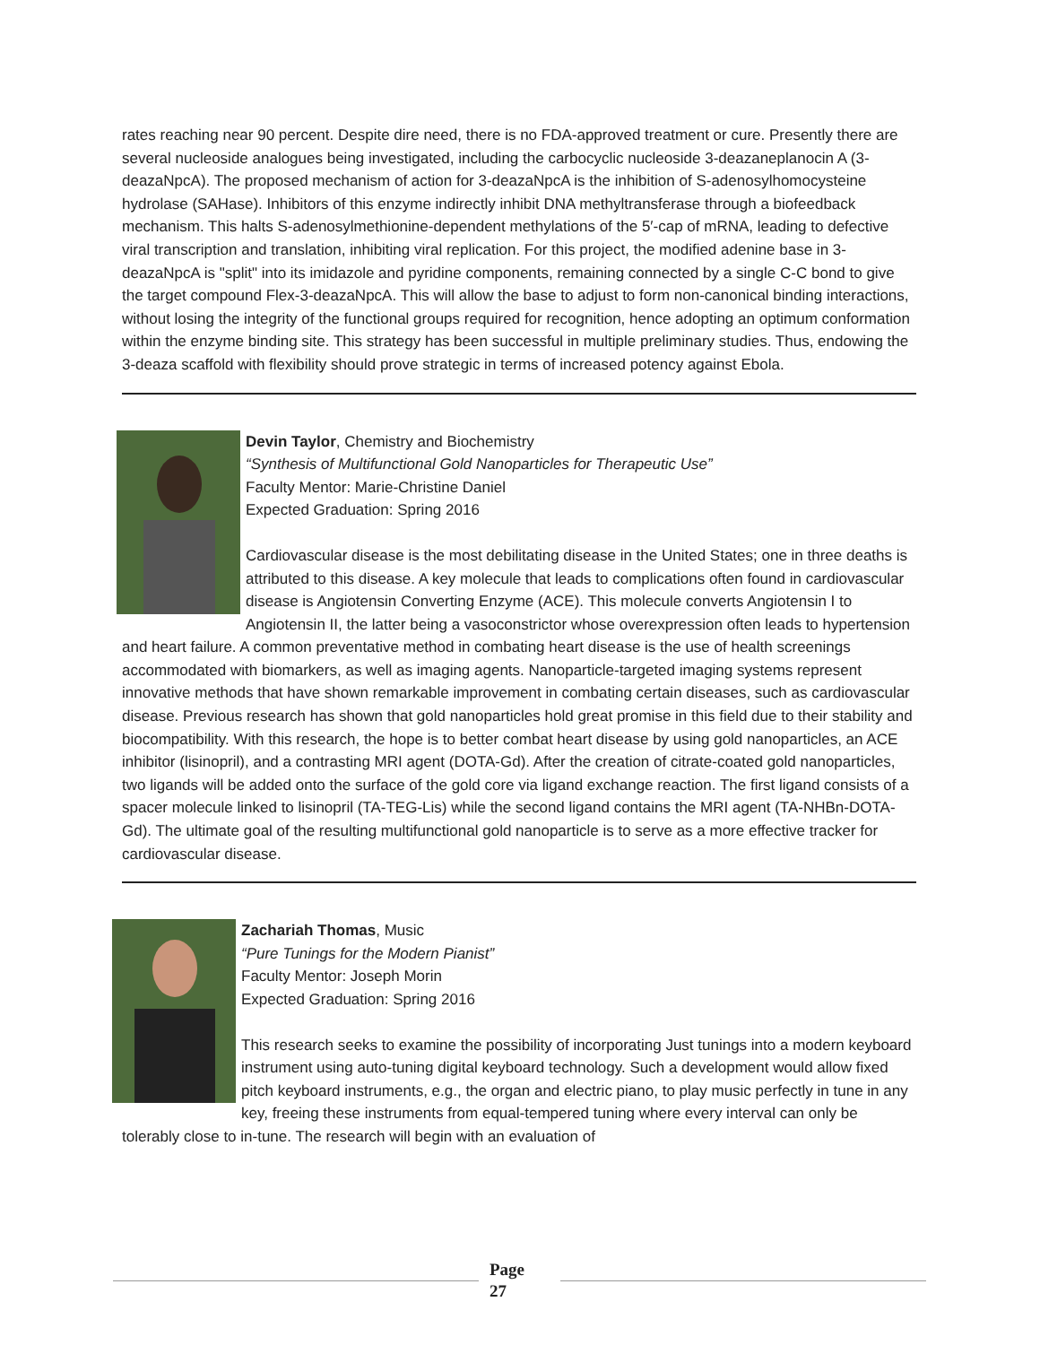rates reaching near 90 percent. Despite dire need, there is no FDA-approved treatment or cure. Presently there are several nucleoside analogues being investigated, including the carbocyclic nucleoside 3-deazaneplanocin A (3-deazaNpcA). The proposed mechanism of action for 3-deazaNpcA is the inhibition of S-adenosylhomocysteine hydrolase (SAHase). Inhibitors of this enzyme indirectly inhibit DNA methyltransferase through a biofeedback mechanism. This halts S-adenosylmethionine-dependent methylations of the 5′-cap of mRNA, leading to defective viral transcription and translation, inhibiting viral replication. For this project, the modified adenine base in 3-deazaNpcA is "split" into its imidazole and pyridine components, remaining connected by a single C-C bond to give the target compound Flex-3-deazaNpcA. This will allow the base to adjust to form non-canonical binding interactions, without losing the integrity of the functional groups required for recognition, hence adopting an optimum conformation within the enzyme binding site. This strategy has been successful in multiple preliminary studies. Thus, endowing the 3-deaza scaffold with flexibility should prove strategic in terms of increased potency against Ebola.
Devin Taylor, Chemistry and Biochemistry
“Synthesis of Multifunctional Gold Nanoparticles for Therapeutic Use”
Faculty Mentor: Marie-Christine Daniel
Expected Graduation: Spring 2016
Cardiovascular disease is the most debilitating disease in the United States; one in three deaths is attributed to this disease. A key molecule that leads to complications often found in cardiovascular disease is Angiotensin Converting Enzyme (ACE). This molecule converts Angiotensin I to Angiotensin II, the latter being a vasoconstrictor whose overexpression often leads to hypertension and heart failure. A common preventative method in combating heart disease is the use of health screenings accommodated with biomarkers, as well as imaging agents. Nanoparticle-targeted imaging systems represent innovative methods that have shown remarkable improvement in combating certain diseases, such as cardiovascular disease. Previous research has shown that gold nanoparticles hold great promise in this field due to their stability and biocompatibility. With this research, the hope is to better combat heart disease by using gold nanoparticles, an ACE inhibitor (lisinopril), and a contrasting MRI agent (DOTA-Gd). After the creation of citrate-coated gold nanoparticles, two ligands will be added onto the surface of the gold core via ligand exchange reaction. The first ligand consists of a spacer molecule linked to lisinopril (TA-TEG-Lis) while the second ligand contains the MRI agent (TA-NHBn-DOTA-Gd). The ultimate goal of the resulting multifunctional gold nanoparticle is to serve as a more effective tracker for cardiovascular disease.
Zachariah Thomas, Music
“Pure Tunings for the Modern Pianist”
Faculty Mentor: Joseph Morin
Expected Graduation: Spring 2016
This research seeks to examine the possibility of incorporating Just tunings into a modern keyboard instrument using auto-tuning digital keyboard technology. Such a development would allow fixed pitch keyboard instruments, e.g., the organ and electric piano, to play music perfectly in tune in any key, freeing these instruments from equal-tempered tuning where every interval can only be tolerably close to in-tune. The research will begin with an evaluation of
Page
27